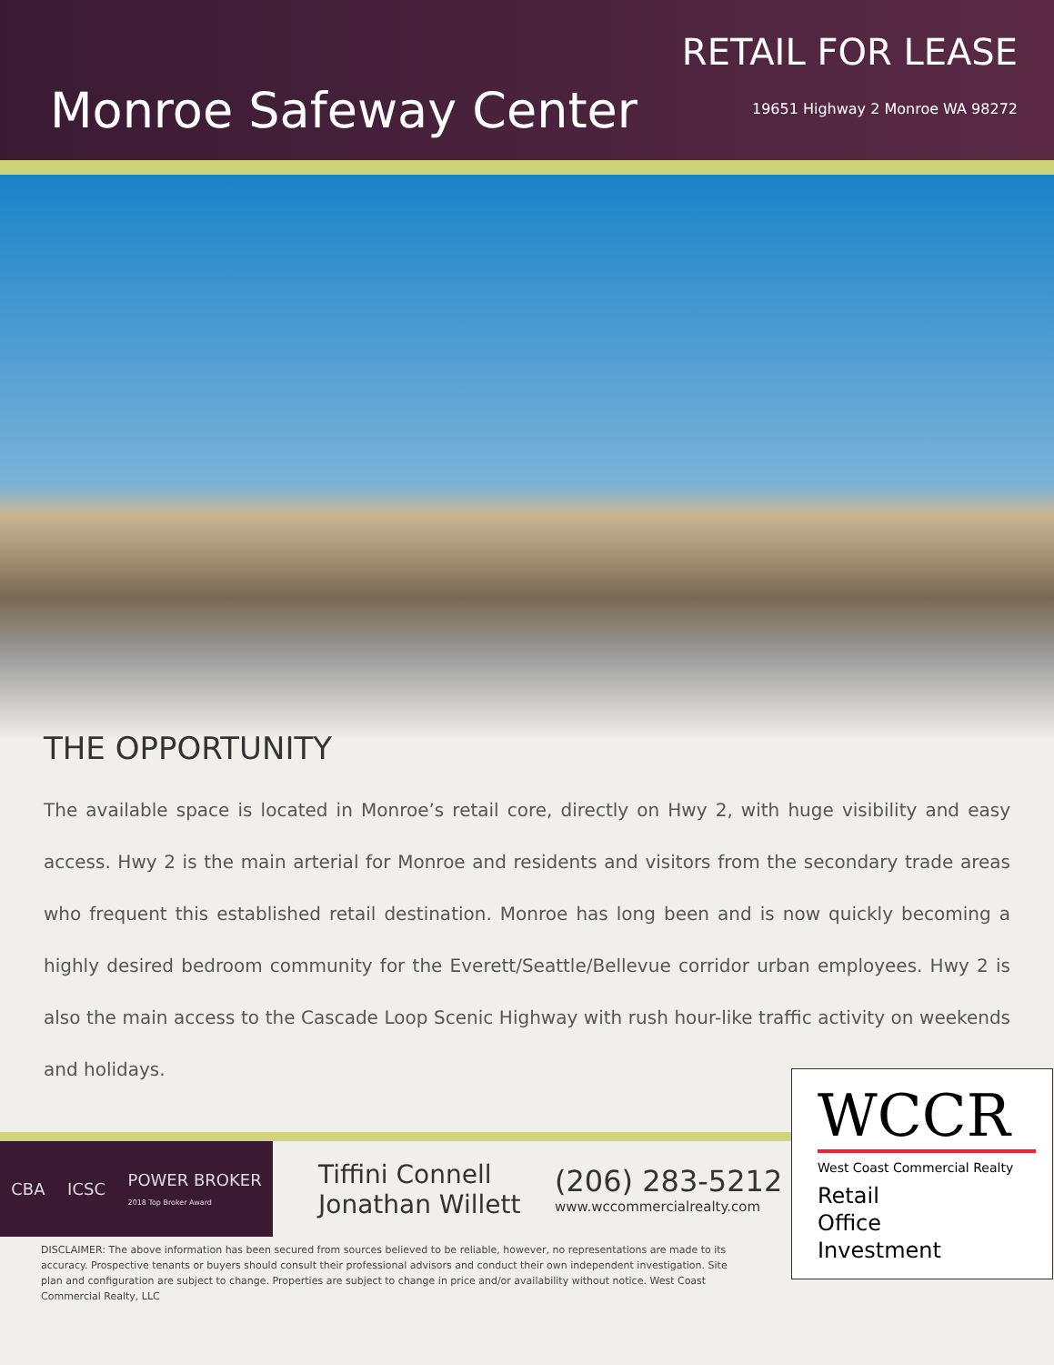Monroe Safeway Center
RETAIL FOR LEASE
19651 Highway 2 Monroe WA 98272
THE OPPORTUNITY
The available space is located in Monroe’s retail core, directly on Hwy 2, with huge visibility and easy access. Hwy 2 is the main arterial for Monroe and residents and visitors from the secondary trade areas who frequent this established retail destination. Monroe has long been and is now quickly becoming a highly desired bedroom community for the Everett/Seattle/Bellevue corridor urban employees. Hwy 2 is also the main access to the Cascade Loop Scenic Highway with rush hour-like traffic activity on weekends and holidays.
CBA ICSC POWER BROKER
2018 Top Broker Award
Tiffini Connell
Jonathan Willett
(206) 283-5212
www.wccommercialrealty.com
DISCLAIMER: The above information has been secured from sources believed to be reliable, however, no representations are made to its accuracy. Prospective tenants or buyers should consult their professional advisors and conduct their own independent investigation. Site plan and configuration are subject to change. Properties are subject to change in price and/or availability without notice. West Coast Commercial Realty, LLC
WCCR
West Coast Commercial Realty
Retail
Office
Investment